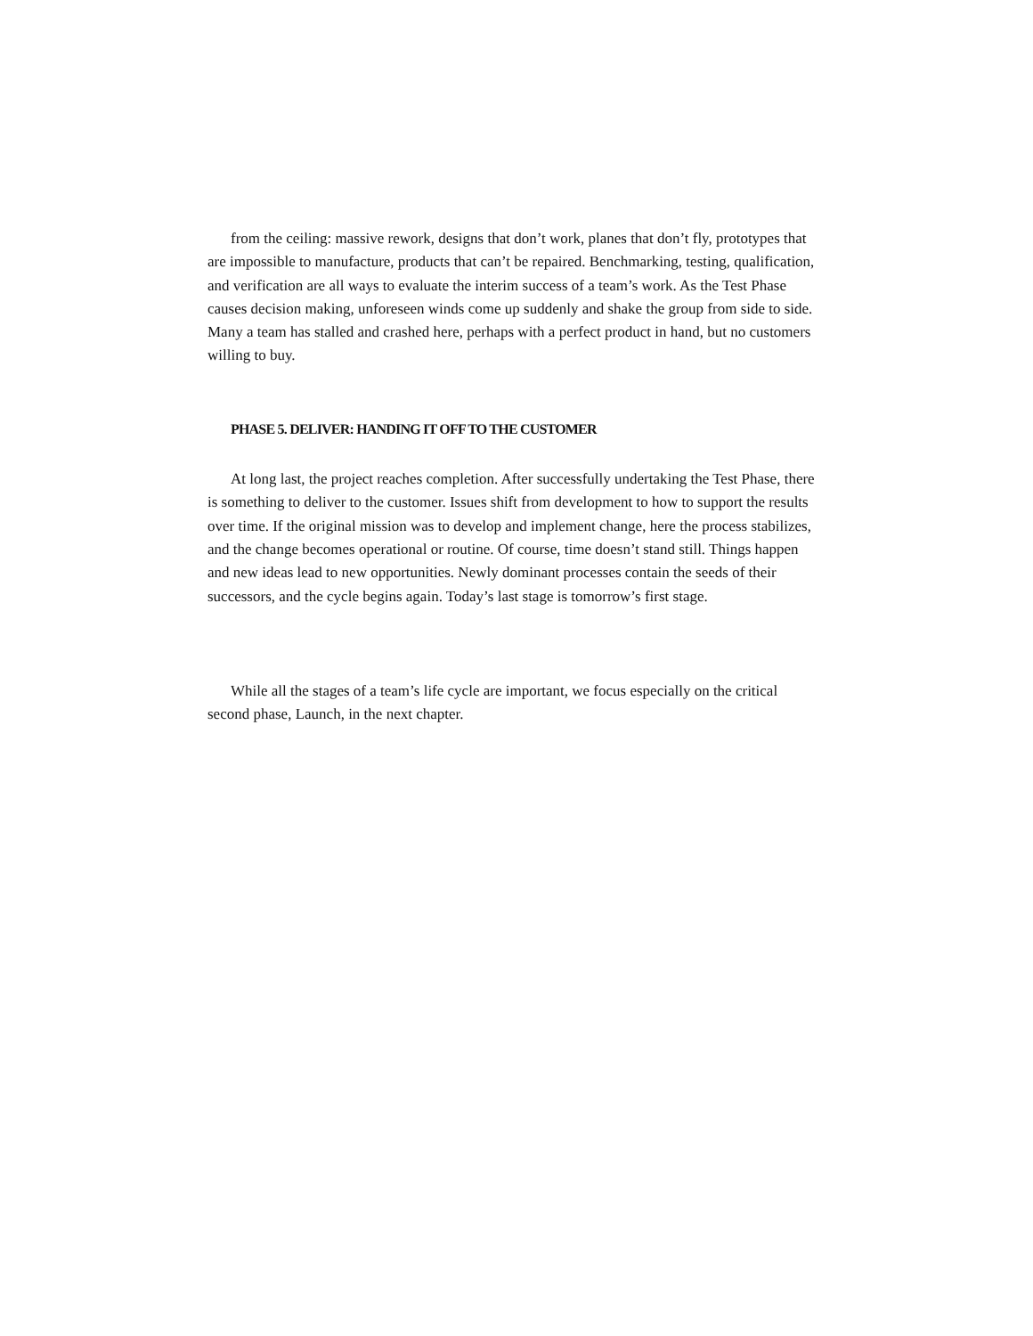from the ceiling: massive rework, designs that don’t work, planes that don’t fly, prototypes that are impossible to manufacture, products that can’t be repaired. Benchmarking, testing, qualification, and verification are all ways to evaluate the interim success of a team’s work. As the Test Phase causes decision making, unforeseen winds come up suddenly and shake the group from side to side. Many a team has stalled and crashed here, perhaps with a perfect product in hand, but no customers willing to buy.
PHASE 5. DELIVER: HANDING IT OFF TO THE CUSTOMER
At long last, the project reaches completion. After successfully undertaking the Test Phase, there is something to deliver to the customer. Issues shift from development to how to support the results over time. If the original mission was to develop and implement change, here the process stabilizes, and the change becomes operational or routine. Of course, time doesn’t stand still. Things happen and new ideas lead to new opportunities. Newly dominant processes contain the seeds of their successors, and the cycle begins again. Today’s last stage is tomorrow’s first stage.
While all the stages of a team’s life cycle are important, we focus especially on the critical second phase, Launch, in the next chapter.